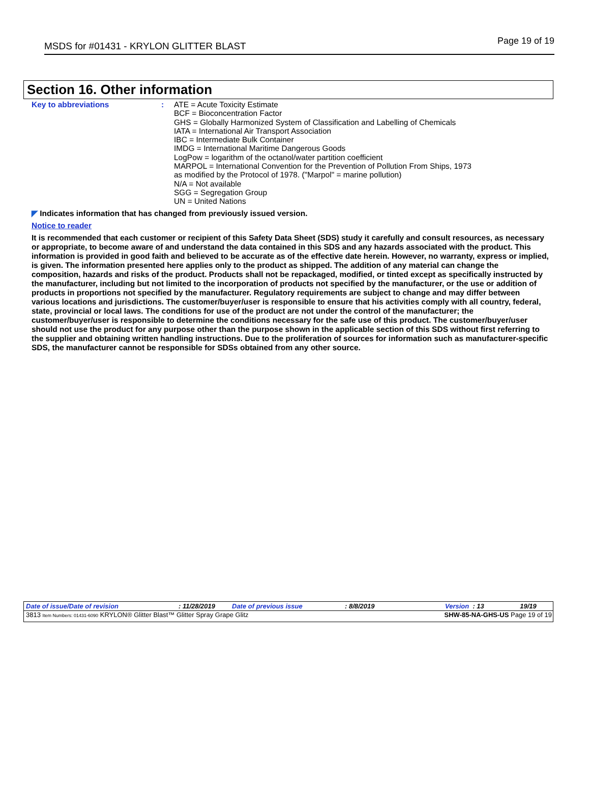MSDS for #01431 - KRYLON GLITTER BLAST
Page 19 of 19
Section 16. Other information
Key to abbreviations : ATE = Acute Toxicity Estimate
BCF = Bioconcentration Factor
GHS = Globally Harmonized System of Classification and Labelling of Chemicals
IATA = International Air Transport Association
IBC = Intermediate Bulk Container
IMDG = International Maritime Dangerous Goods
LogPow = logarithm of the octanol/water partition coefficient
MARPOL = International Convention for the Prevention of Pollution From Ships, 1973
as modified by the Protocol of 1978. ("Marpol" = marine pollution)
N/A = Not available
SGG = Segregation Group
UN = United Nations
◤ Indicates information that has changed from previously issued version.
Notice to reader
It is recommended that each customer or recipient of this Safety Data Sheet (SDS) study it carefully and consult resources, as necessary or appropriate, to become aware of and understand the data contained in this SDS and any hazards associated with the product. This information is provided in good faith and believed to be accurate as of the effective date herein. However, no warranty, express or implied, is given. The information presented here applies only to the product as shipped. The addition of any material can change the composition, hazards and risks of the product. Products shall not be repackaged, modified, or tinted except as specifically instructed by the manufacturer, including but not limited to the incorporation of products not specified by the manufacturer, or the use or addition of products in proportions not specified by the manufacturer. Regulatory requirements are subject to change and may differ between various locations and jurisdictions. The customer/buyer/user is responsible to ensure that his activities comply with all country, federal, state, provincial or local laws. The conditions for use of the product are not under the control of the manufacturer; the customer/buyer/user is responsible to determine the conditions necessary for the safe use of this product. The customer/buyer/user should not use the product for any purpose other than the purpose shown in the applicable section of this SDS without first referring to the supplier and obtaining written handling instructions. Due to the proliferation of sources for information such as manufacturer-specific SDS, the manufacturer cannot be responsible for SDSs obtained from any other source.
Date of issue/Date of revision: 11/28/2019 Date of previous issue: 8/8/2019 Version : 13 19/19
3813 Item Numbers: 01431-6090 KRYLON® Glitter Blast™ Glitter Spray Grape Glitz
SHW-85-NA-GHS-US Page 19 of 19